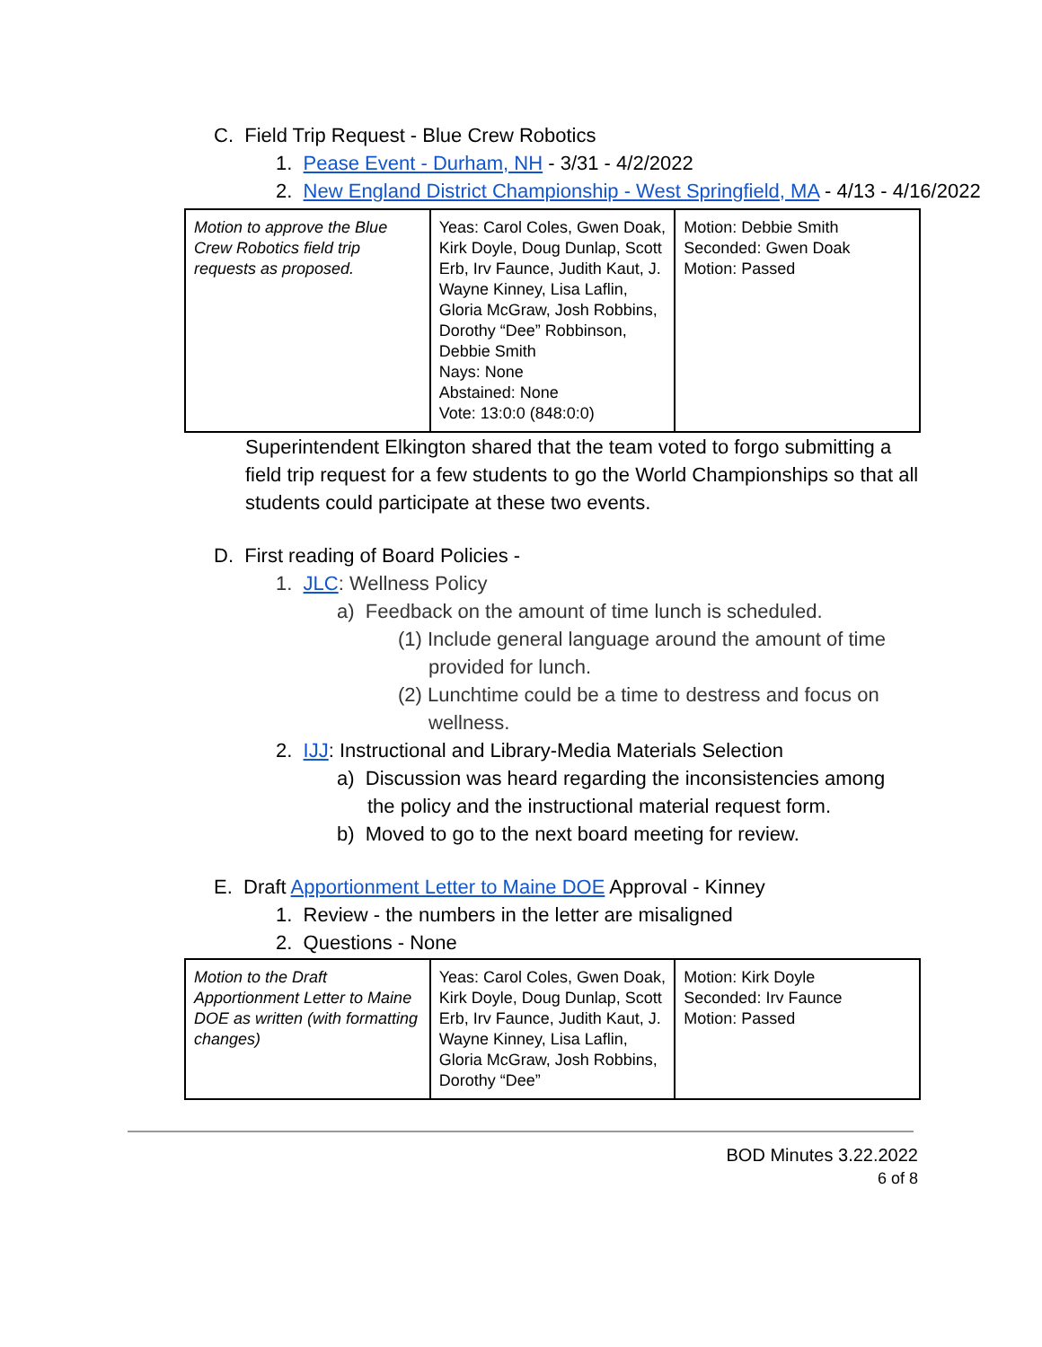C. Field Trip Request - Blue Crew Robotics
1. Pease Event - Durham, NH - 3/31 - 4/2/2022
2. New England District Championship - West Springfield, MA - 4/13 - 4/16/2022
| Motion to approve the Blue Crew Robotics field trip requests as proposed. | Yeas: Carol Coles, Gwen Doak, Kirk Doyle, Doug Dunlap, Scott Erb, Irv Faunce, Judith Kaut, J. Wayne Kinney, Lisa Laflin, Gloria McGraw, Josh Robbins, Dorothy “Dee” Robbinson, Debbie Smith Nays: None Abstained: None Vote: 13:0:0 (848:0:0) | Motion: Debbie Smith Seconded: Gwen Doak Motion: Passed |
Superintendent Elkington shared that the team voted to forgo submitting a field trip request for a few students to go the World Championships so that all students could participate at these two events.
D. First reading of Board Policies -
1. JLC: Wellness Policy
a) Feedback on the amount of time lunch is scheduled.
(1) Include general language around the amount of time provided for lunch.
(2) Lunchtime could be a time to destress and focus on wellness.
2. IJJ: Instructional and Library-Media Materials Selection
a) Discussion was heard regarding the inconsistencies among the policy and the instructional material request form.
b) Moved to go to the next board meeting for review.
E. Draft Apportionment Letter to Maine DOE Approval - Kinney
1. Review - the numbers in the letter are misaligned
2. Questions - None
| Motion to the Draft Apportionment Letter to Maine DOE as written (with formatting changes) | Yeas: Carol Coles, Gwen Doak, Kirk Doyle, Doug Dunlap, Scott Erb, Irv Faunce, Judith Kaut, J. Wayne Kinney, Lisa Laflin, Gloria McGraw, Josh Robbins, Dorothy “Dee” | Motion: Kirk Doyle Seconded: Irv Faunce Motion: Passed |
BOD Minutes 3.22.2022
6 of 8